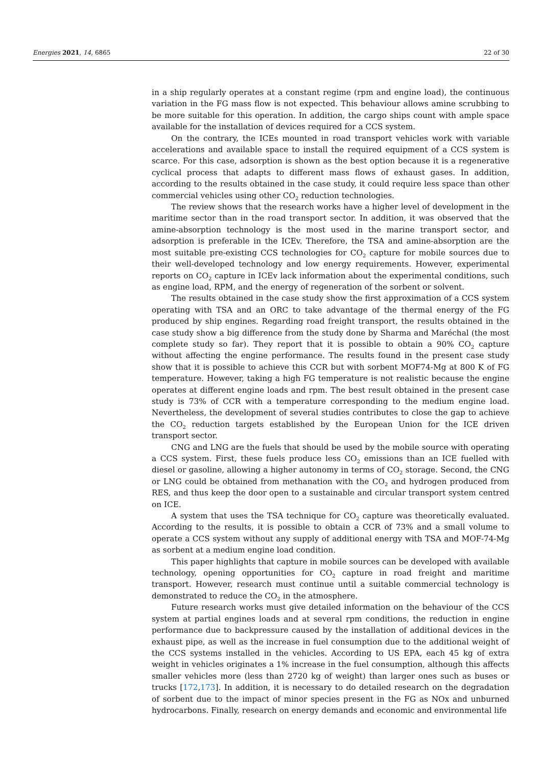Energies 2021, 14, 6865 22 of 30
in a ship regularly operates at a constant regime (rpm and engine load), the continuous variation in the FG mass flow is not expected. This behaviour allows amine scrubbing to be more suitable for this operation. In addition, the cargo ships count with ample space available for the installation of devices required for a CCS system.
On the contrary, the ICEs mounted in road transport vehicles work with variable accelerations and available space to install the required equipment of a CCS system is scarce. For this case, adsorption is shown as the best option because it is a regenerative cyclical process that adapts to different mass flows of exhaust gases. In addition, according to the results obtained in the case study, it could require less space than other commercial vehicles using other CO<sub>2</sub> reduction technologies.
The review shows that the research works have a higher level of development in the maritime sector than in the road transport sector. In addition, it was observed that the amine-absorption technology is the most used in the marine transport sector, and adsorption is preferable in the ICEv. Therefore, the TSA and amine-absorption are the most suitable pre-existing CCS technologies for CO<sub>2</sub> capture for mobile sources due to their well-developed technology and low energy requirements. However, experimental reports on CO<sub>2</sub> capture in ICEv lack information about the experimental conditions, such as engine load, RPM, and the energy of regeneration of the sorbent or solvent.
The results obtained in the case study show the first approximation of a CCS system operating with TSA and an ORC to take advantage of the thermal energy of the FG produced by ship engines. Regarding road freight transport, the results obtained in the case study show a big difference from the study done by Sharma and Maréchal (the most complete study so far). They report that it is possible to obtain a 90% CO<sub>2</sub> capture without affecting the engine performance. The results found in the present case study show that it is possible to achieve this CCR but with sorbent MOF74-Mg at 800 K of FG temperature. However, taking a high FG temperature is not realistic because the engine operates at different engine loads and rpm. The best result obtained in the present case study is 73% of CCR with a temperature corresponding to the medium engine load. Nevertheless, the development of several studies contributes to close the gap to achieve the CO<sub>2</sub> reduction targets established by the European Union for the ICE driven transport sector.
CNG and LNG are the fuels that should be used by the mobile source with operating a CCS system. First, these fuels produce less CO<sub>2</sub> emissions than an ICE fuelled with diesel or gasoline, allowing a higher autonomy in terms of CO<sub>2</sub> storage. Second, the CNG or LNG could be obtained from methanation with the CO<sub>2</sub> and hydrogen produced from RES, and thus keep the door open to a sustainable and circular transport system centred on ICE.
A system that uses the TSA technique for CO<sub>2</sub> capture was theoretically evaluated. According to the results, it is possible to obtain a CCR of 73% and a small volume to operate a CCS system without any supply of additional energy with TSA and MOF-74-Mg as sorbent at a medium engine load condition.
This paper highlights that capture in mobile sources can be developed with available technology, opening opportunities for CO<sub>2</sub> capture in road freight and maritime transport. However, research must continue until a suitable commercial technology is demonstrated to reduce the CO<sub>2</sub> in the atmosphere.
Future research works must give detailed information on the behaviour of the CCS system at partial engines loads and at several rpm conditions, the reduction in engine performance due to backpressure caused by the installation of additional devices in the exhaust pipe, as well as the increase in fuel consumption due to the additional weight of the CCS systems installed in the vehicles. According to US EPA, each 45 kg of extra weight in vehicles originates a 1% increase in the fuel consumption, although this affects smaller vehicles more (less than 2720 kg of weight) than larger ones such as buses or trucks [172,173]. In addition, it is necessary to do detailed research on the degradation of sorbent due to the impact of minor species present in the FG as NOx and unburned hydrocarbons. Finally, research on energy demands and economic and environmental life